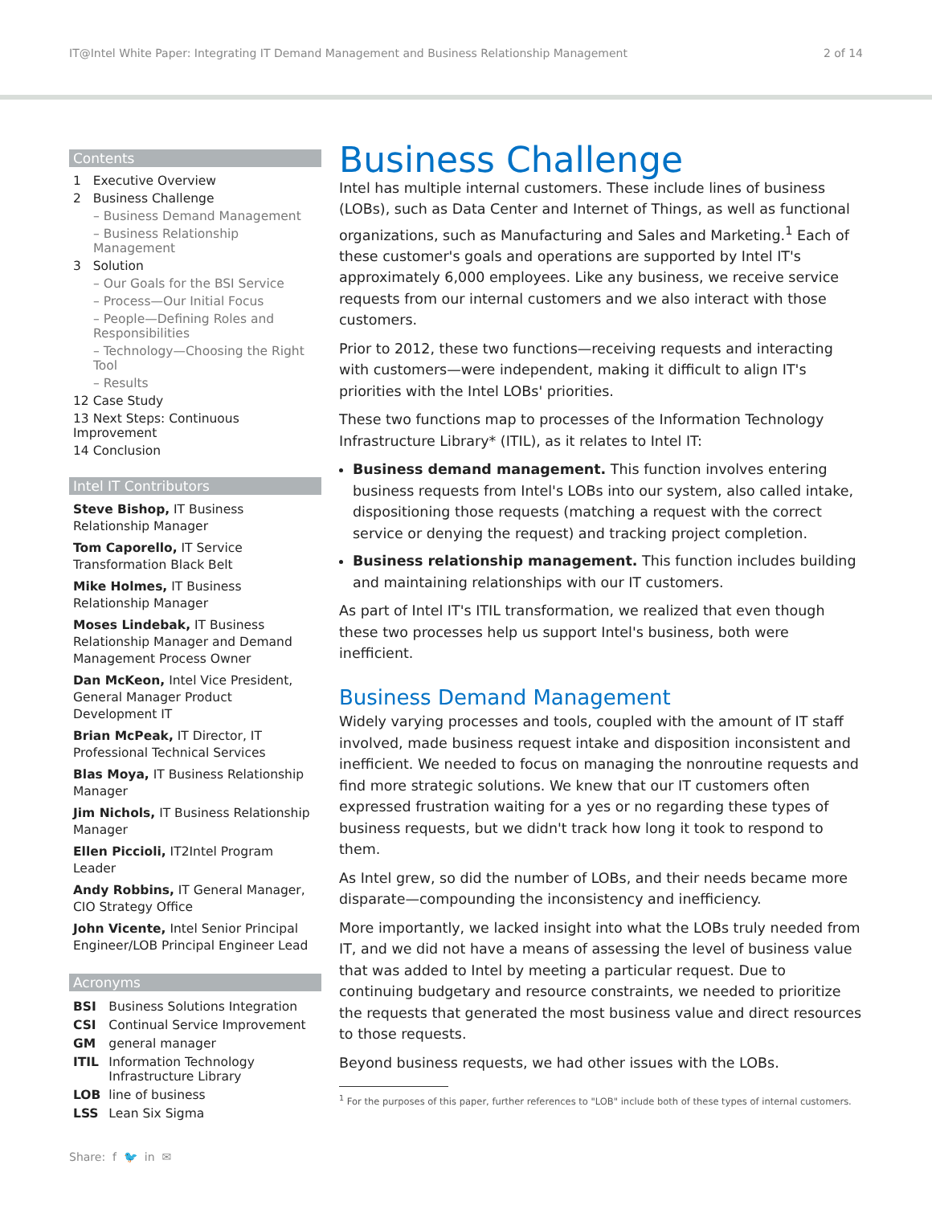IT@Intel White Paper: Integrating IT Demand Management and Business Relationship Management 2 of 14
Contents
1 Executive Overview
2 Business Challenge
– Business Demand Management
– Business Relationship Management
3 Solution
– Our Goals for the BSI Service
– Process—Our Initial Focus
– People—Defining Roles and Responsibilities
– Technology—Choosing the Right Tool
– Results
12 Case Study
13 Next Steps: Continuous Improvement
14 Conclusion
Intel IT Contributors
Steve Bishop, IT Business Relationship Manager
Tom Caporello, IT Service Transformation Black Belt
Mike Holmes, IT Business Relationship Manager
Moses Lindebak, IT Business Relationship Manager and Demand Management Process Owner
Dan McKeon, Intel Vice President, General Manager Product Development IT
Brian McPeak, IT Director, IT Professional Technical Services
Blas Moya, IT Business Relationship Manager
Jim Nichols, IT Business Relationship Manager
Ellen Piccioli, IT2Intel Program Leader
Andy Robbins, IT General Manager, CIO Strategy Office
John Vicente, Intel Senior Principal Engineer/LOB Principal Engineer Lead
Acronyms
| BSI | Business Solutions Integration |
| CSI | Continual Service Improvement |
| GM | general manager |
| ITIL | Information Technology Infrastructure Library |
| LOB | line of business |
| LSS | Lean Six Sigma |
Business Challenge
Intel has multiple internal customers. These include lines of business (LOBs), such as Data Center and Internet of Things, as well as functional organizations, such as Manufacturing and Sales and Marketing.<sup>1</sup> Each of these customer's goals and operations are supported by Intel IT's approximately 6,000 employees. Like any business, we receive service requests from our internal customers and we also interact with those customers.
Prior to 2012, these two functions—receiving requests and interacting with customers—were independent, making it difficult to align IT's priorities with the Intel LOBs' priorities.
These two functions map to processes of the Information Technology Infrastructure Library* (ITIL), as it relates to Intel IT:
Business demand management. This function involves entering business requests from Intel's LOBs into our system, also called intake, dispositioning those requests (matching a request with the correct service or denying the request) and tracking project completion.
Business relationship management. This function includes building and maintaining relationships with our IT customers.
As part of Intel IT's ITIL transformation, we realized that even though these two processes help us support Intel's business, both were inefficient.
Business Demand Management
Widely varying processes and tools, coupled with the amount of IT staff involved, made business request intake and disposition inconsistent and inefficient. We needed to focus on managing the nonroutine requests and find more strategic solutions. We knew that our IT customers often expressed frustration waiting for a yes or no regarding these types of business requests, but we didn't track how long it took to respond to them.
As Intel grew, so did the number of LOBs, and their needs became more disparate—compounding the inconsistency and inefficiency.
More importantly, we lacked insight into what the LOBs truly needed from IT, and we did not have a means of assessing the level of business value that was added to Intel by meeting a particular request. Due to continuing budgetary and resource constraints, we needed to prioritize the requests that generated the most business value and direct resources to those requests.
Beyond business requests, we had other issues with the LOBs.
<sup>1</sup> For the purposes of this paper, further references to "LOB" include both of these types of internal customers.
Share: f 🐦 in ✉